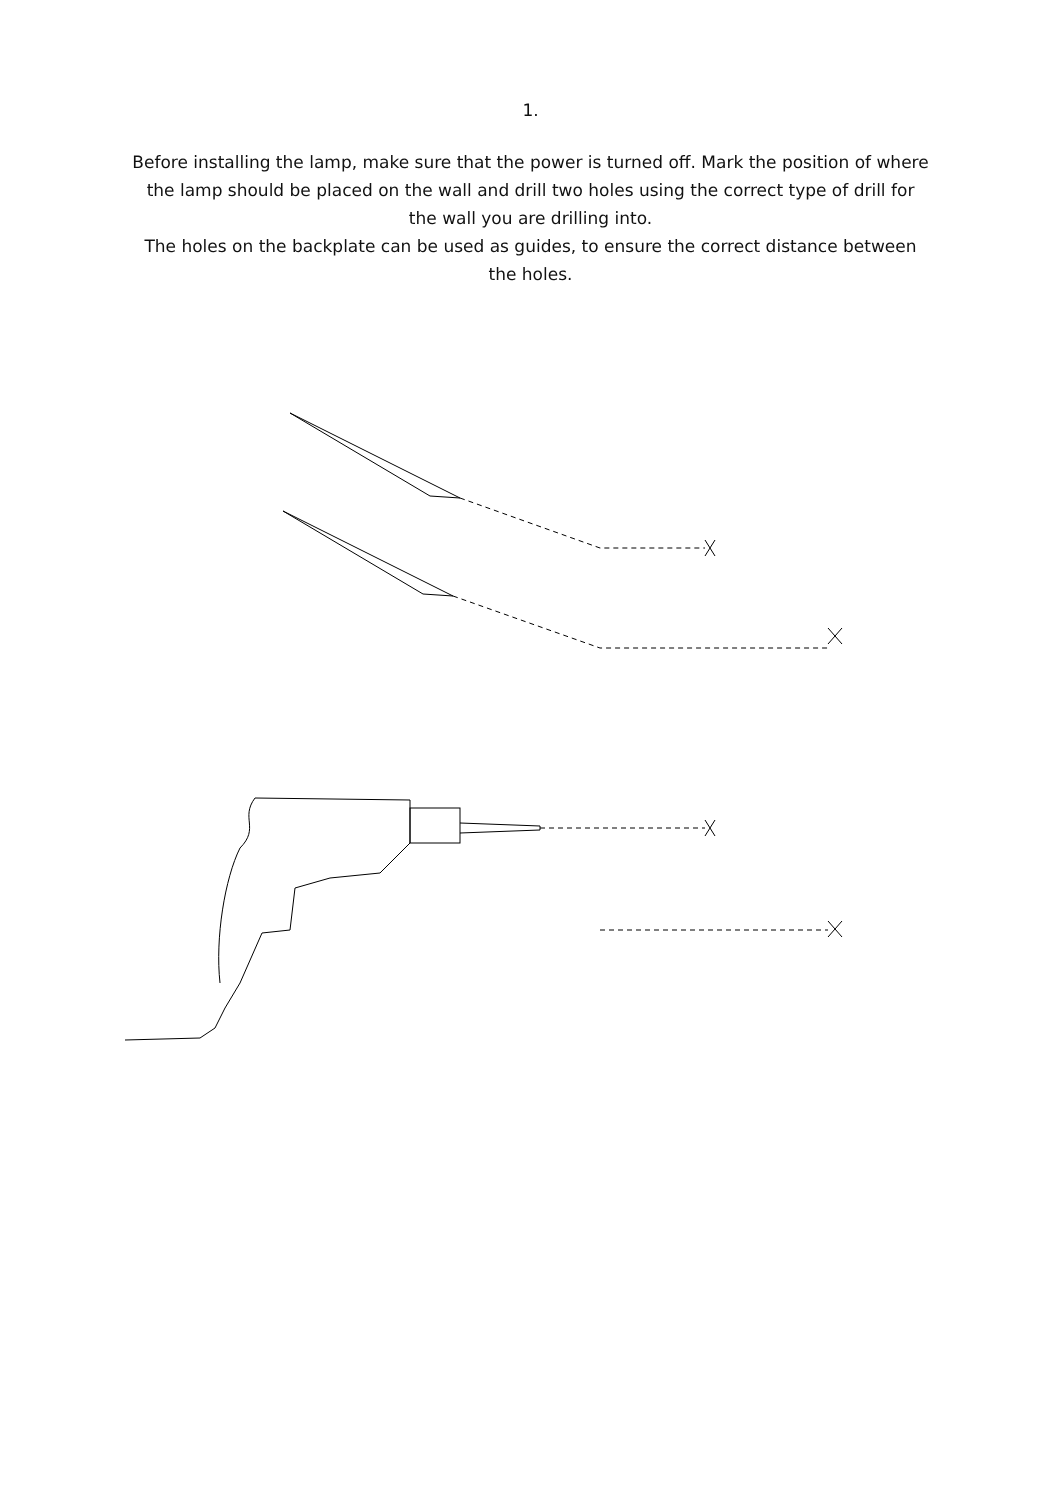1.
Before installing the lamp, make sure that the power is turned off. Mark the position of where the lamp should be placed on the wall and drill two holes using the correct type of drill for the wall you are drilling into.
The holes on the backplate can be used as guides, to ensure the correct distance between the holes.